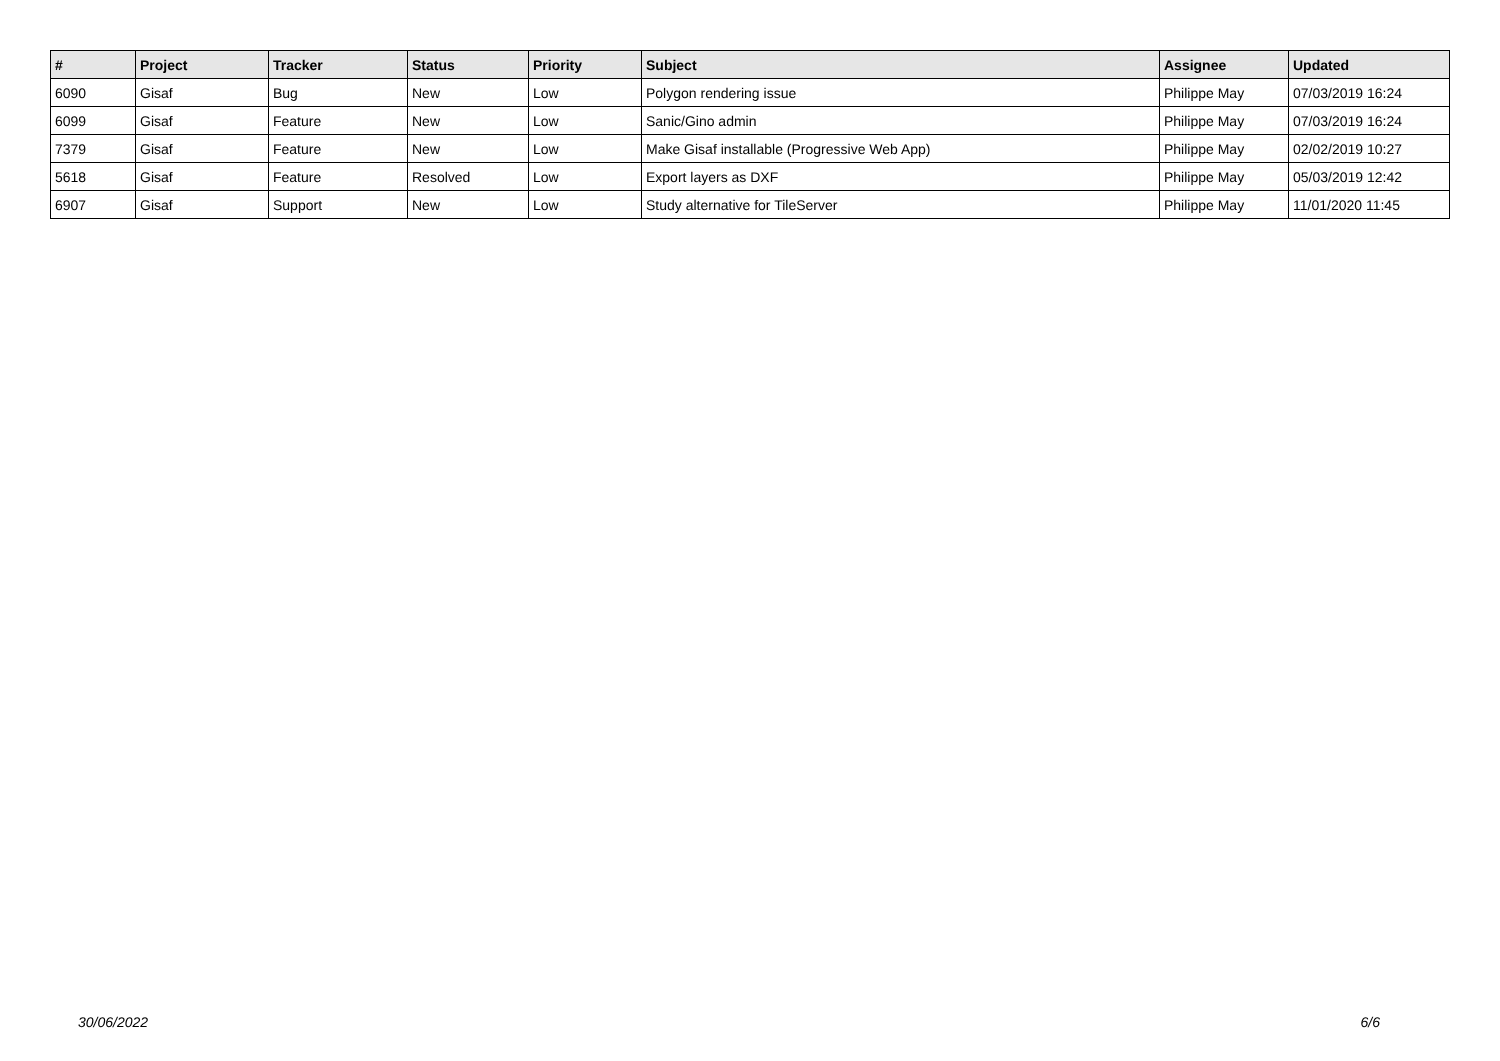| # | Project | Tracker | Status | Priority | Subject | Assignee | Updated |
| --- | --- | --- | --- | --- | --- | --- | --- |
| 6090 | Gisaf | Bug | New | Low | Polygon rendering issue | Philippe May | 07/03/2019 16:24 |
| 6099 | Gisaf | Feature | New | Low | Sanic/Gino admin | Philippe May | 07/03/2019 16:24 |
| 7379 | Gisaf | Feature | New | Low | Make Gisaf installable (Progressive Web App) | Philippe May | 02/02/2019 10:27 |
| 5618 | Gisaf | Feature | Resolved | Low | Export layers as DXF | Philippe May | 05/03/2019 12:42 |
| 6907 | Gisaf | Support | New | Low | Study alternative for TileServer | Philippe May | 11/01/2020 11:45 |
30/06/2022 6/6